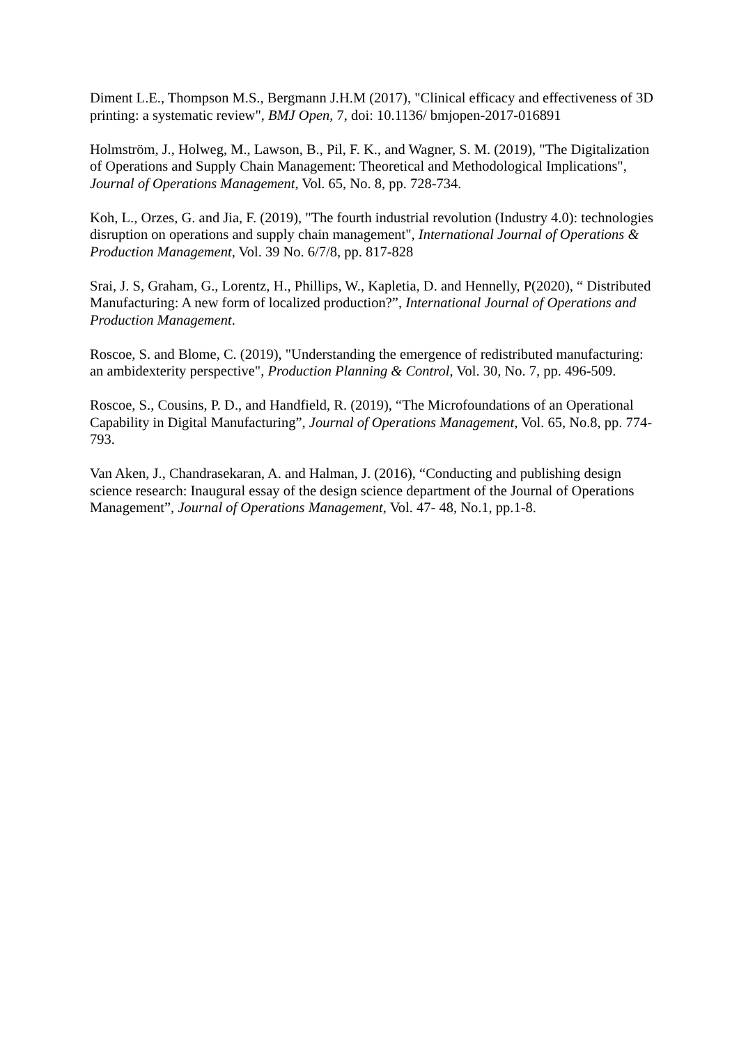Diment L.E., Thompson M.S., Bergmann J.H.M (2017), "Clinical efficacy and effectiveness of 3D printing: a systematic review", BMJ Open, 7, doi: 10.1136/ bmjopen-2017-016891
Holmström, J., Holweg, M., Lawson, B., Pil, F. K., and Wagner, S. M. (2019), "The Digitalization of Operations and Supply Chain Management: Theoretical and Methodological Implications", Journal of Operations Management, Vol. 65, No. 8, pp. 728-734.
Koh, L., Orzes, G. and Jia, F. (2019), "The fourth industrial revolution (Industry 4.0): technologies disruption on operations and supply chain management", International Journal of Operations & Production Management, Vol. 39 No. 6/7/8, pp. 817-828
Srai, J. S, Graham, G., Lorentz, H., Phillips, W., Kapletia, D. and Hennelly, P(2020), “ Distributed Manufacturing: A new form of localized production?”, International Journal of Operations and Production Management.
Roscoe, S. and Blome, C. (2019), "Understanding the emergence of redistributed manufacturing: an ambidexterity perspective", Production Planning & Control, Vol. 30, No. 7, pp. 496-509.
Roscoe, S., Cousins, P. D., and Handfield, R. (2019), “The Microfoundations of an Operational Capability in Digital Manufacturing”, Journal of Operations Management, Vol. 65, No.8, pp. 774-793.
Van Aken, J., Chandrasekaran, A. and Halman, J. (2016), “Conducting and publishing design science research: Inaugural essay of the design science department of the Journal of Operations Management”, Journal of Operations Management, Vol. 47- 48, No.1, pp.1-8.